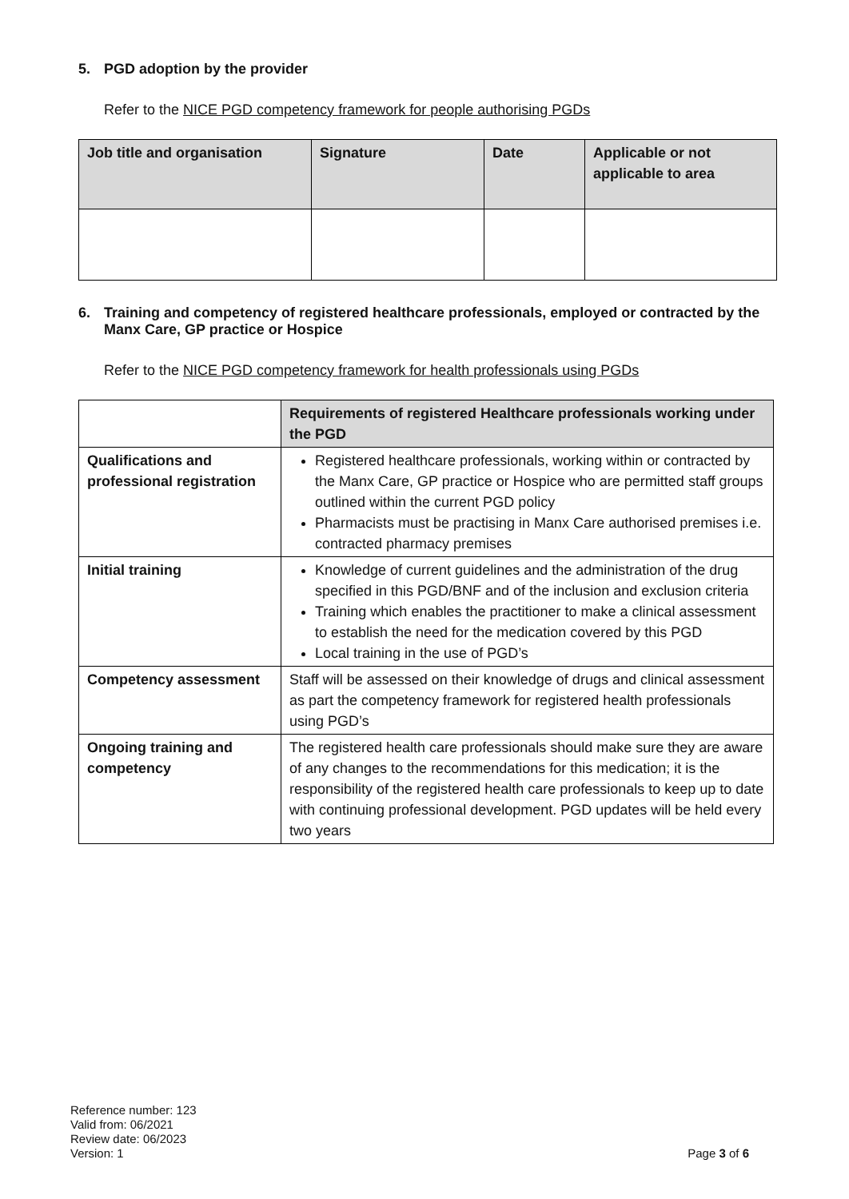5. PGD adoption by the provider
Refer to the NICE PGD competency framework for people authorising PGDs
| Job title and organisation | Signature | Date | Applicable or not applicable to area |
| --- | --- | --- | --- |
6. Training and competency of registered healthcare professionals, employed or contracted by the Manx Care, GP practice or Hospice
Refer to the NICE PGD competency framework for health professionals using PGDs
| | Requirements of registered Healthcare professionals working under the PGD |
| --- | --- |
| Qualifications and professional registration | Registered healthcare professionals, working within or contracted by the Manx Care, GP practice or Hospice who are permitted staff groups outlined within the current PGD policy Pharmacists must be practising in Manx Care authorised premises i.e. contracted pharmacy premises |
| Initial training | Knowledge of current guidelines and the administration of the drug specified in this PGD/BNF and of the inclusion and exclusion criteria Training which enables the practitioner to make a clinical assessment to establish the need for the medication covered by this PGD Local training in the use of PGD’s |
| Competency assessment | Staff will be assessed on their knowledge of drugs and clinical assessment as part the competency framework for registered health professionals using PGD’s |
| Ongoing training and competency | The registered health care professionals should make sure they are aware of any changes to the recommendations for this medication; it is the responsibility of the registered health care professionals to keep up to date with continuing professional development. PGD updates will be held every two years |
Reference number: 123
Valid from: 06/2021
Review date: 06/2023
Version: 1
Page 3 of 6